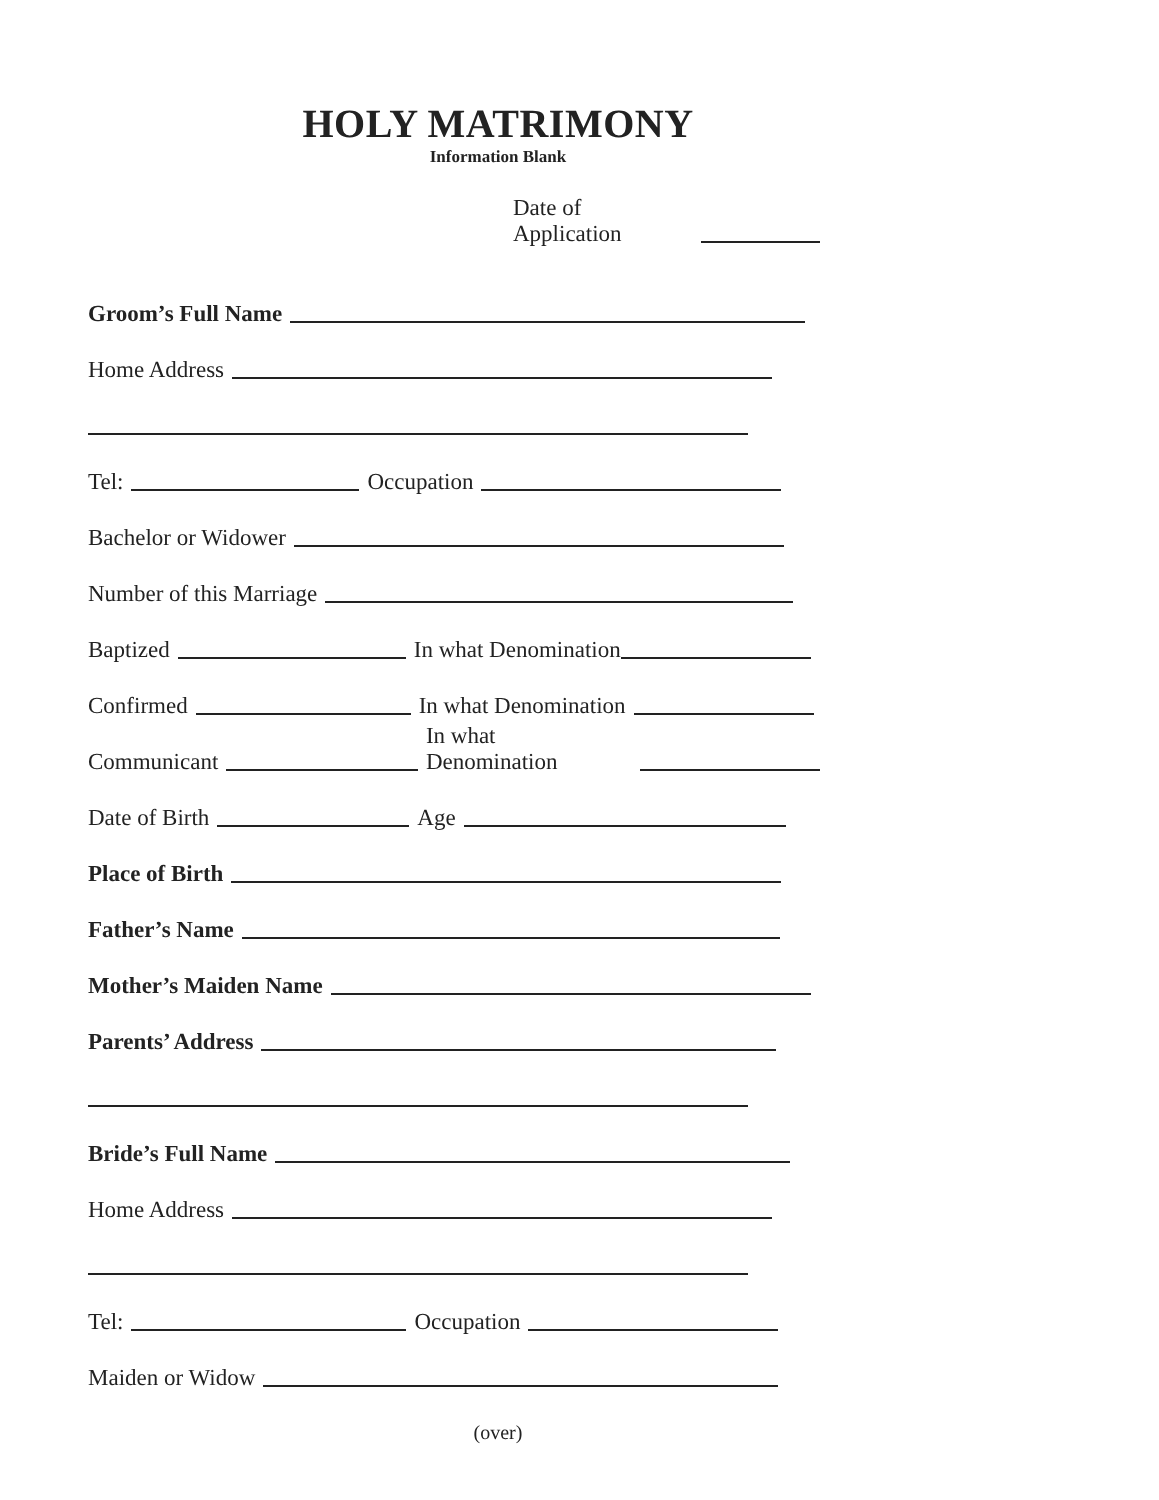HOLY MATRIMONY
Information Blank
Date of Application
Groom’s Full Name
Home Address
Tel: Occupation
Bachelor or Widower
Number of this Marriage
Baptized In what Denomination
Confirmed In what Denomination
Communicant In what Denomination
Date of Birth Age
Place of Birth
Father’s Name
Mother’s Maiden Name
Parents’ Address
Bride’s Full Name
Home Address
Tel: Occupation
Maiden or Widow
(over)